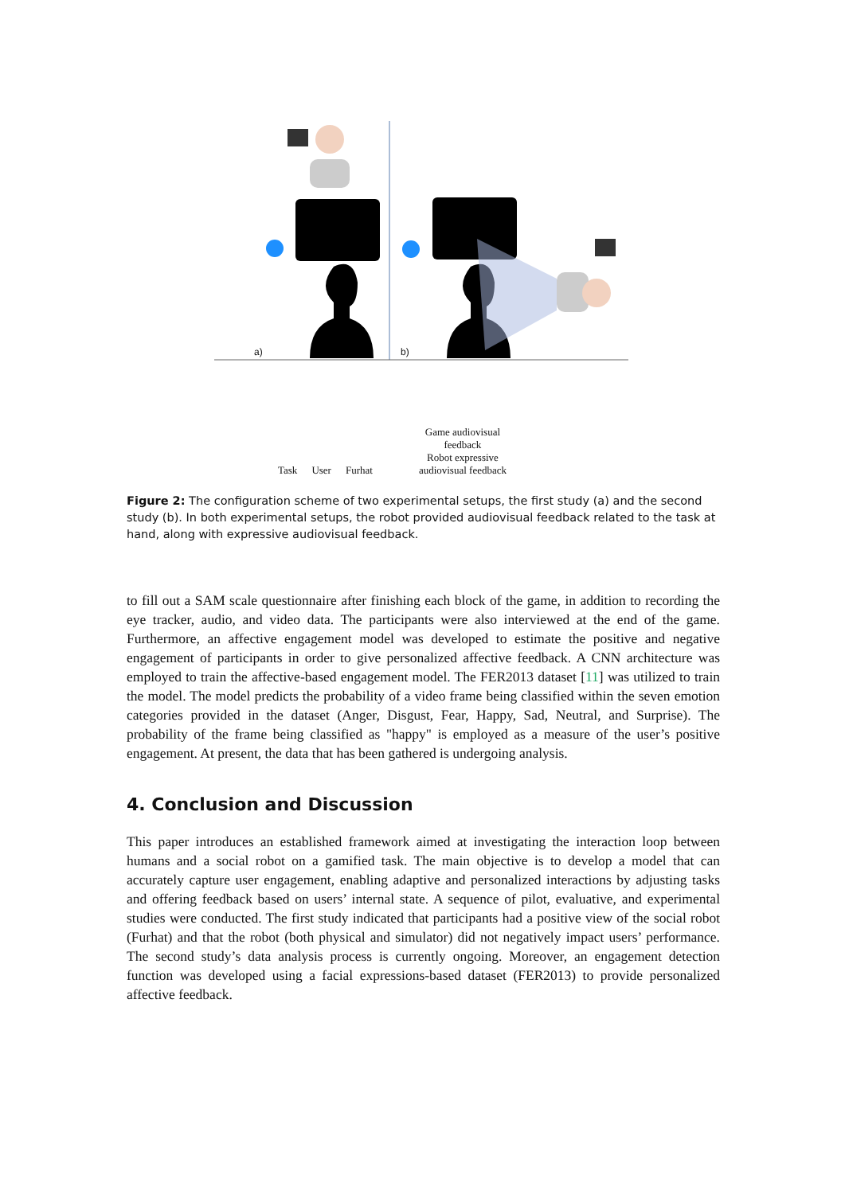a) b)
Task User Furhat Game audiovisual
feedback
Robot expressive
audiovisual feedback
Figure 2: The configuration scheme of two experimental setups, the first study (a) and the second study (b). In both experimental setups, the robot provided audiovisual feedback related to the task at hand, along with expressive audiovisual feedback.
to fill out a SAM scale questionnaire after finishing each block of the game, in addition to recording the eye tracker, audio, and video data. The participants were also interviewed at the end of the game. Furthermore, an affective engagement model was developed to estimate the positive and negative engagement of participants in order to give personalized affective feedback. A CNN architecture was employed to train the affective-based engagement model. The FER2013 dataset [11] was utilized to train the model. The model predicts the probability of a video frame being classified within the seven emotion categories provided in the dataset (Anger, Disgust, Fear, Happy, Sad, Neutral, and Surprise). The probability of the frame being classified as "happy" is employed as a measure of the user’s positive engagement. At present, the data that has been gathered is undergoing analysis.
4. Conclusion and Discussion
This paper introduces an established framework aimed at investigating the interaction loop between humans and a social robot on a gamified task. The main objective is to develop a model that can accurately capture user engagement, enabling adaptive and personalized interactions by adjusting tasks and offering feedback based on users’ internal state. A sequence of pilot, evaluative, and experimental studies were conducted. The first study indicated that participants had a positive view of the social robot (Furhat) and that the robot (both physical and simulator) did not negatively impact users’ performance. The second study’s data analysis process is currently ongoing. Moreover, an engagement detection function was developed using a facial expressions-based dataset (FER2013) to provide personalized affective feedback.